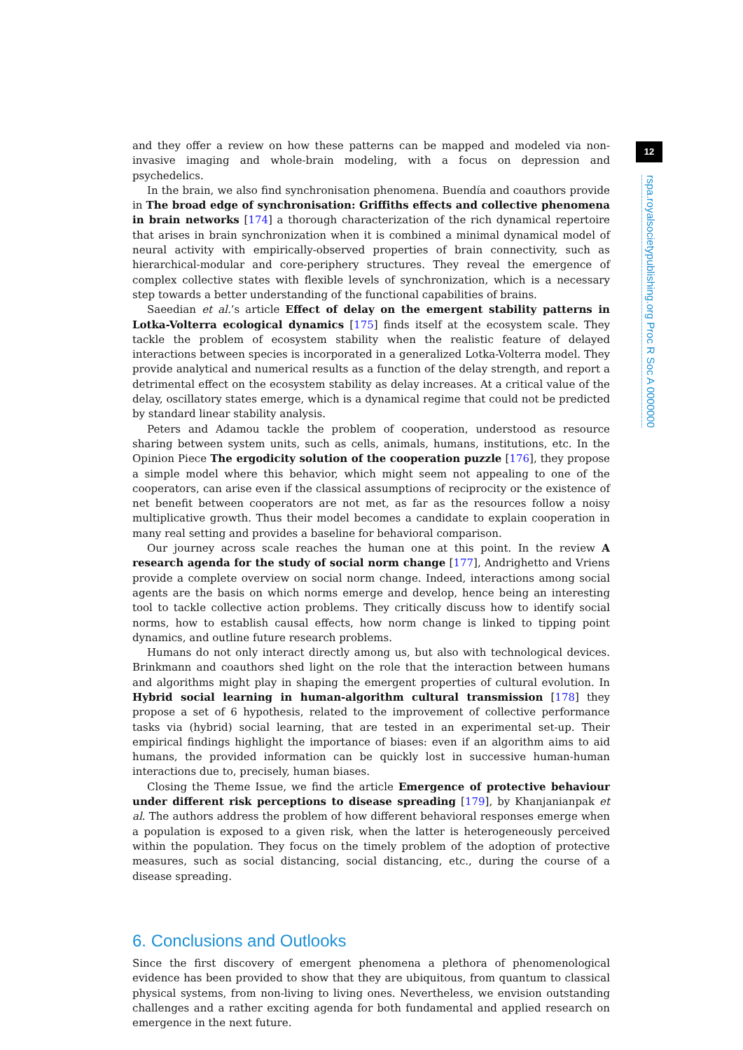12
rspa.royalsocietypublishing.org Proc R Soc A 0000000
and they offer a review on how these patterns can be mapped and modeled via non-invasive imaging and whole-brain modeling, with a focus on depression and psychedelics.
In the brain, we also find synchronisation phenomena. Buendía and coauthors provide in The broad edge of synchronisation: Griffiths effects and collective phenomena in brain networks [174] a thorough characterization of the rich dynamical repertoire that arises in brain synchronization when it is combined a minimal dynamical model of neural activity with empirically-observed properties of brain connectivity, such as hierarchical-modular and core-periphery structures. They reveal the emergence of complex collective states with flexible levels of synchronization, which is a necessary step towards a better understanding of the functional capabilities of brains.
Saeedian et al.’s article Effect of delay on the emergent stability patterns in Lotka-Volterra ecological dynamics [175] finds itself at the ecosystem scale. They tackle the problem of ecosystem stability when the realistic feature of delayed interactions between species is incorporated in a generalized Lotka-Volterra model. They provide analytical and numerical results as a function of the delay strength, and report a detrimental effect on the ecosystem stability as delay increases. At a critical value of the delay, oscillatory states emerge, which is a dynamical regime that could not be predicted by standard linear stability analysis.
Peters and Adamou tackle the problem of cooperation, understood as resource sharing between system units, such as cells, animals, humans, institutions, etc. In the Opinion Piece The ergodicity solution of the cooperation puzzle [176], they propose a simple model where this behavior, which might seem not appealing to one of the cooperators, can arise even if the classical assumptions of reciprocity or the existence of net benefit between cooperators are not met, as far as the resources follow a noisy multiplicative growth. Thus their model becomes a candidate to explain cooperation in many real setting and provides a baseline for behavioral comparison.
Our journey across scale reaches the human one at this point. In the review A research agenda for the study of social norm change [177], Andrighetto and Vriens provide a complete overview on social norm change. Indeed, interactions among social agents are the basis on which norms emerge and develop, hence being an interesting tool to tackle collective action problems. They critically discuss how to identify social norms, how to establish causal effects, how norm change is linked to tipping point dynamics, and outline future research problems.
Humans do not only interact directly among us, but also with technological devices. Brinkmann and coauthors shed light on the role that the interaction between humans and algorithms might play in shaping the emergent properties of cultural evolution. In Hybrid social learning in human-algorithm cultural transmission [178] they propose a set of 6 hypothesis, related to the improvement of collective performance tasks via (hybrid) social learning, that are tested in an experimental set-up. Their empirical findings highlight the importance of biases: even if an algorithm aims to aid humans, the provided information can be quickly lost in successive human-human interactions due to, precisely, human biases.
Closing the Theme Issue, we find the article Emergence of protective behaviour under different risk perceptions to disease spreading [179], by Khanjanianpak et al. The authors address the problem of how different behavioral responses emerge when a population is exposed to a given risk, when the latter is heterogeneously perceived within the population. They focus on the timely problem of the adoption of protective measures, such as social distancing, social distancing, etc., during the course of a disease spreading.
6. Conclusions and Outlooks
Since the first discovery of emergent phenomena a plethora of phenomenological evidence has been provided to show that they are ubiquitous, from quantum to classical physical systems, from non-living to living ones. Nevertheless, we envision outstanding challenges and a rather exciting agenda for both fundamental and applied research on emergence in the next future.